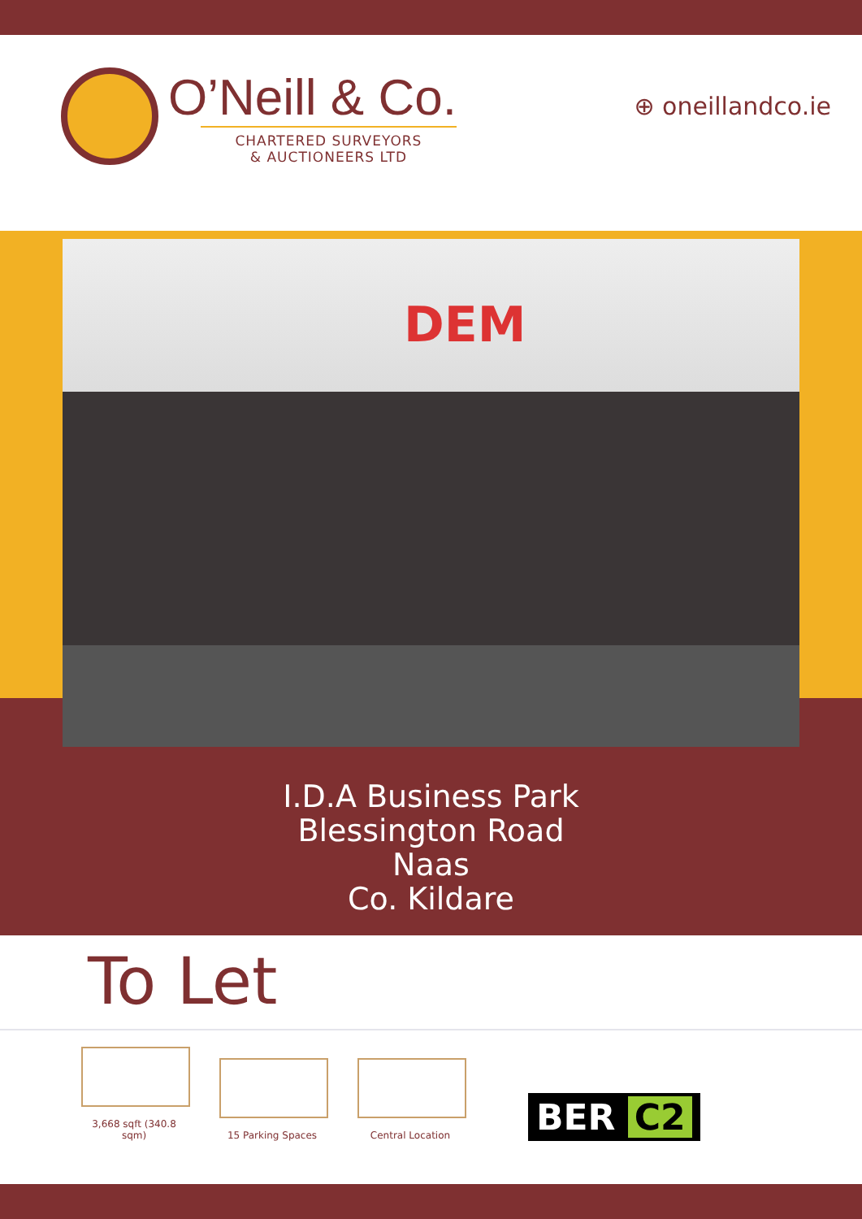O’Neill & Co.
CHARTERED SURVEYORS
& AUCTIONEERS LTD
⊕ oneillandco.ie
DEM
I.D.A Business Park
Blessington Road
Naas
Co. Kildare
To Let
3,668 sqft (340.8 sqm)
15 Parking Spaces
Central Location
BER C2